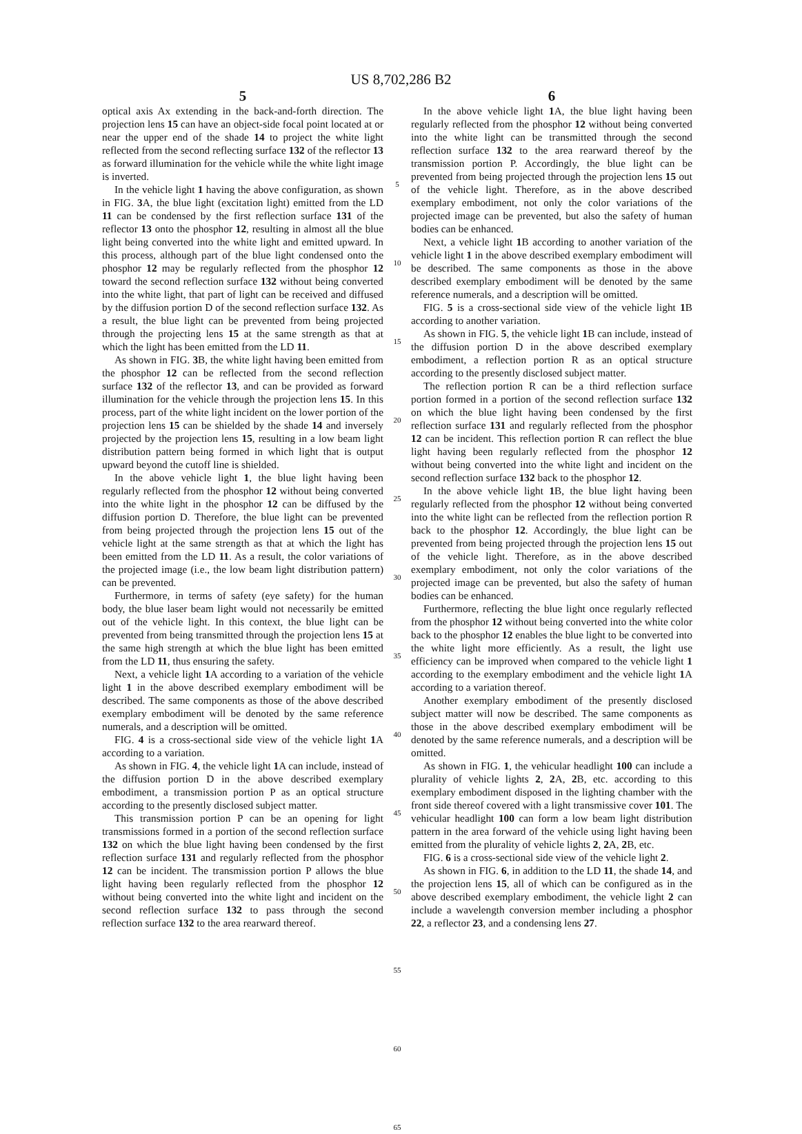US 8,702,286 B2
5
optical axis Ax extending in the back-and-forth direction. The projection lens 15 can have an object-side focal point located at or near the upper end of the shade 14 to project the white light reflected from the second reflecting surface 132 of the reflector 13 as forward illumination for the vehicle while the white light image is inverted.
In the vehicle light 1 having the above configuration, as shown in FIG. 3 A, the blue light (excitation light) emitted from the LD 11 can be condensed by the first reflection surface 131 of the reflector 13 onto the phosphor 12, resulting in almost all the blue light being converted into the white light and emitted upward. In this process, although part of the blue light condensed onto the phosphor 12 may be regularly reflected from the phosphor 12 toward the second reflection surface 132 without being converted into the white light, that part of light can be received and diffused by the diffusion portion D of the second reflection surface 132. As a result, the blue light can be prevented from being projected through the projecting lens 15 at the same strength as that at which the light has been emitted from the LD 11.
As shown in FIG. 3 B, the white light having been emitted from the phosphor 12 can be reflected from the second reflection surface 132 of the reflector 13, and can be provided as forward illumination for the vehicle through the projection lens 15. In this process, part of the white light incident on the lower portion of the projection lens 15 can be shielded by the shade 14 and inversely projected by the projection lens 15, resulting in a low beam light distribution pattern being formed in which light that is output upward beyond the cutoff line is shielded.
In the above vehicle light 1, the blue light having been regularly reflected from the phosphor 12 without being converted into the white light in the phosphor 12 can be diffused by the diffusion portion D. Therefore, the blue light can be prevented from being projected through the projection lens 15 out of the vehicle light at the same strength as that at which the light has been emitted from the LD 11. As a result, the color variations of the projected image (i.e., the low beam light distribution pattern) can be prevented.
Furthermore, in terms of safety (eye safety) for the human body, the blue laser beam light would not necessarily be emitted out of the vehicle light. In this context, the blue light can be prevented from being transmitted through the projection lens 15 at the same high strength at which the blue light has been emitted from the LD 11, thus ensuring the safety.
Next, a vehicle light 1 A according to a variation of the vehicle light 1 in the above described exemplary embodiment will be described. The same components as those of the above described exemplary embodiment will be denoted by the same reference numerals, and a description will be omitted.
FIG. 4 is a cross-sectional side view of the vehicle light 1 A according to a variation.
As shown in FIG. 4, the vehicle light 1 A can include, instead of the diffusion portion D in the above described exemplary embodiment, a transmission portion P as an optical structure according to the presently disclosed subject matter.
This transmission portion P can be an opening for light transmissions formed in a portion of the second reflection surface 132 on which the blue light having been condensed by the first reflection surface 131 and regularly reflected from the phosphor 12 can be incident. The transmission portion P allows the blue light having been regularly reflected from the phosphor 12 without being converted into the white light and incident on the second reflection surface 132 to pass through the second reflection surface 132 to the area rearward thereof.
5
10
15
20
25
30
35
40
45
50
55
60
65
6
In the above vehicle light 1 A, the blue light having been regularly reflected from the phosphor 12 without being converted into the white light can be transmitted through the second reflection surface 132 to the area rearward thereof by the transmission portion P. Accordingly, the blue light can be prevented from being projected through the projection lens 15 out of the vehicle light. Therefore, as in the above described exemplary embodiment, not only the color variations of the projected image can be prevented, but also the safety of human bodies can be enhanced.
Next, a vehicle light 1 B according to another variation of the vehicle light 1 in the above described exemplary embodiment will be described. The same components as those in the above described exemplary embodiment will be denoted by the same reference numerals, and a description will be omitted.
FIG. 5 is a cross-sectional side view of the vehicle light 1 B according to another variation.
As shown in FIG. 5, the vehicle light 1 B can include, instead of the diffusion portion D in the above described exemplary embodiment, a reflection portion R as an optical structure according to the presently disclosed subject matter.
The reflection portion R can be a third reflection surface portion formed in a portion of the second reflection surface 132 on which the blue light having been condensed by the first reflection surface 131 and regularly reflected from the phosphor 12 can be incident. This reflection portion R can reflect the blue light having been regularly reflected from the phosphor 12 without being converted into the white light and incident on the second reflection surface 132 back to the phosphor 12.
In the above vehicle light 1 B, the blue light having been regularly reflected from the phosphor 12 without being converted into the white light can be reflected from the reflection portion R back to the phosphor 12. Accordingly, the blue light can be prevented from being projected through the projection lens 15 out of the vehicle light. Therefore, as in the above described exemplary embodiment, not only the color variations of the projected image can be prevented, but also the safety of human bodies can be enhanced.
Furthermore, reflecting the blue light once regularly reflected from the phosphor 12 without being converted into the white color back to the phosphor 12 enables the blue light to be converted into the white light more efficiently. As a result, the light use efficiency can be improved when compared to the vehicle light 1 according to the exemplary embodiment and the vehicle light 1 A according to a variation thereof.
Another exemplary embodiment of the presently disclosed subject matter will now be described. The same components as those in the above described exemplary embodiment will be denoted by the same reference numerals, and a description will be omitted.
As shown in FIG. 1, the vehicular headlight 100 can include a plurality of vehicle lights 2, 2 A, 2 B, etc. according to this exemplary embodiment disposed in the lighting chamber with the front side thereof covered with a light transmissive cover 101. The vehicular headlight 100 can form a low beam light distribution pattern in the area forward of the vehicle using light having been emitted from the plurality of vehicle lights 2, 2 A, 2 B, etc.
FIG. 6 is a cross-sectional side view of the vehicle light 2.
As shown in FIG. 6, in addition to the LD 11, the shade 14, and the projection lens 15, all of which can be configured as in the above described exemplary embodiment, the vehicle light 2 can include a wavelength conversion member including a phosphor 22, a reflector 23, and a condensing lens 27.